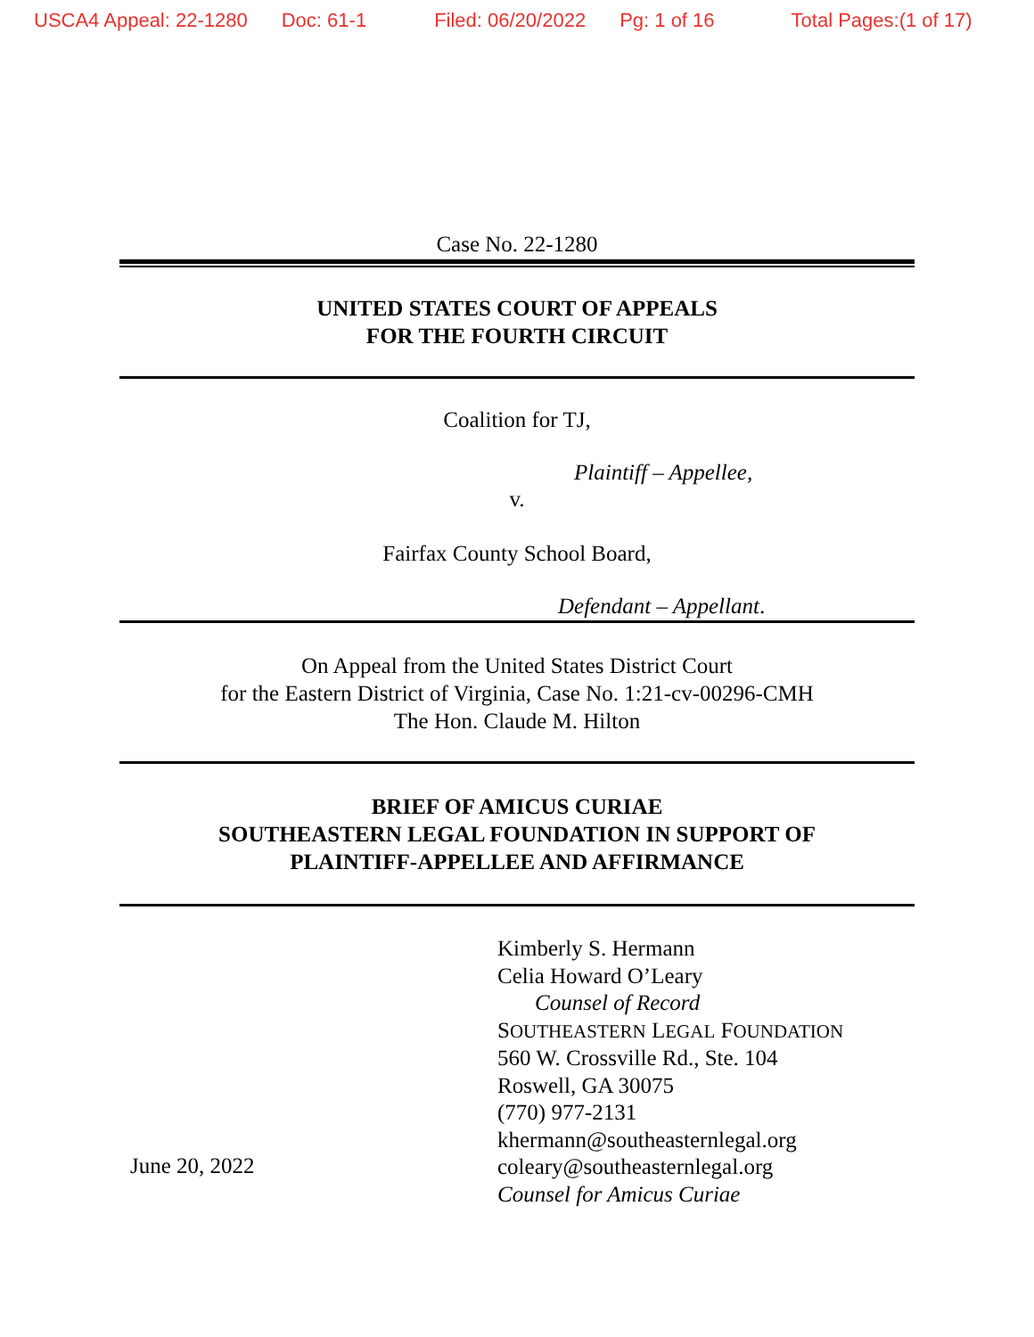USCA4 Appeal: 22-1280 Doc: 61-1 Filed: 06/20/2022 Pg: 1 of 16 Total Pages:(1 of 17)
Case No. 22-1280
UNITED STATES COURT OF APPEALS
FOR THE FOURTH CIRCUIT
Coalition for TJ,
Plaintiff – Appellee,
v.
Fairfax County School Board,
Defendant – Appellant.
On Appeal from the United States District Court
for the Eastern District of Virginia, Case No. 1:21-cv-00296-CMH
The Hon. Claude M. Hilton
BRIEF OF AMICUS CURIAE
SOUTHEASTERN LEGAL FOUNDATION IN SUPPORT OF
PLAINTIFF-APPELLEE AND AFFIRMANCE
June 20, 2022
Kimberly S. Hermann
Celia Howard O’Leary
Counsel of Record
SOUTHEASTERN LEGAL FOUNDATION
560 W. Crossville Rd., Ste. 104
Roswell, GA 30075
(770) 977-2131
khermann@southeasternlegal.org
coleary@southeasternlegal.org
Counsel for Amicus Curiae